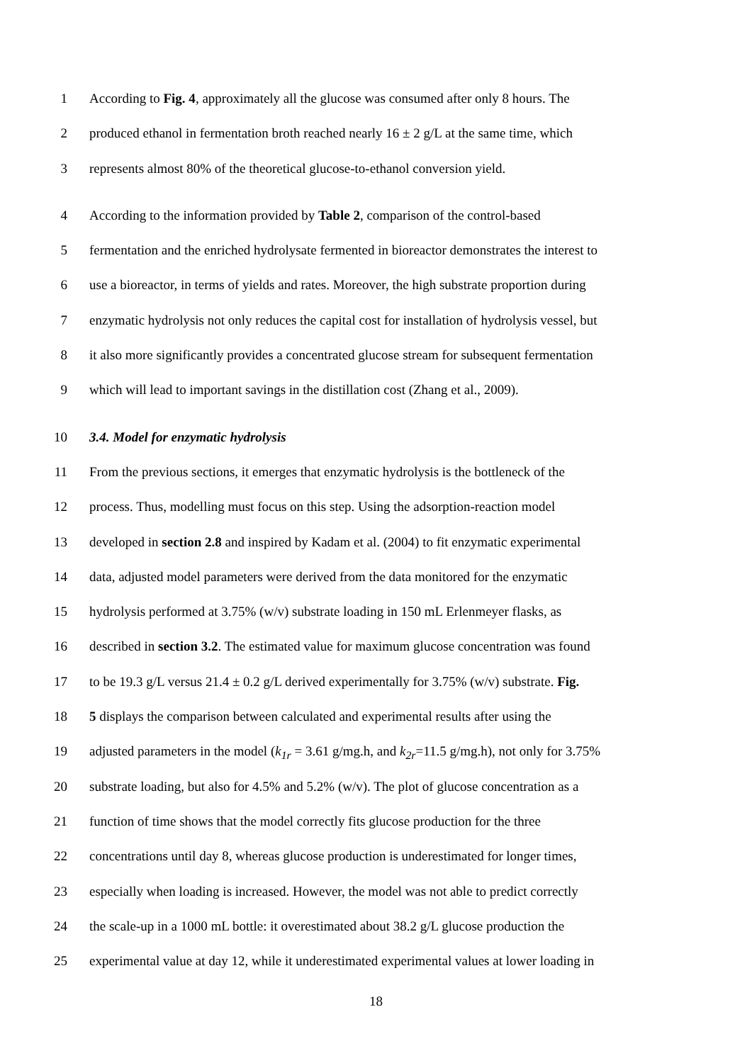1 According to Fig. 4, approximately all the glucose was consumed after only 8 hours. The
2 produced ethanol in fermentation broth reached nearly 16 ± 2 g/L at the same time, which
3 represents almost 80% of the theoretical glucose-to-ethanol conversion yield.
4 According to the information provided by Table 2, comparison of the control-based
5 fermentation and the enriched hydrolysate fermented in bioreactor demonstrates the interest to
6 use a bioreactor, in terms of yields and rates. Moreover, the high substrate proportion during
7 enzymatic hydrolysis not only reduces the capital cost for installation of hydrolysis vessel, but
8 it also more significantly provides a concentrated glucose stream for subsequent fermentation
9 which will lead to important savings in the distillation cost (Zhang et al., 2009).
10 3.4. Model for enzymatic hydrolysis
11 From the previous sections, it emerges that enzymatic hydrolysis is the bottleneck of the
12 process. Thus, modelling must focus on this step. Using the adsorption-reaction model
13 developed in section 2.8 and inspired by Kadam et al. (2004) to fit enzymatic experimental
14 data, adjusted model parameters were derived from the data monitored for the enzymatic
15 hydrolysis performed at 3.75% (w/v) substrate loading in 150 mL Erlenmeyer flasks, as
16 described in section 3.2. The estimated value for maximum glucose concentration was found
17 to be 19.3 g/L versus 21.4 ± 0.2 g/L derived experimentally for 3.75% (w/v) substrate. Fig.
18 5 displays the comparison between calculated and experimental results after using the
19 adjusted parameters in the model (k<sub>1r</sub> = 3.61 g/mg.h, and k<sub>2r</sub>=11.5 g/mg.h), not only for 3.75%
20 substrate loading, but also for 4.5% and 5.2% (w/v). The plot of glucose concentration as a
21 function of time shows that the model correctly fits glucose production for the three
22 concentrations until day 8, whereas glucose production is underestimated for longer times,
23 especially when loading is increased. However, the model was not able to predict correctly
24 the scale-up in a 1000 mL bottle: it overestimated about 38.2 g/L glucose production the
25 experimental value at day 12, while it underestimated experimental values at lower loading in
18